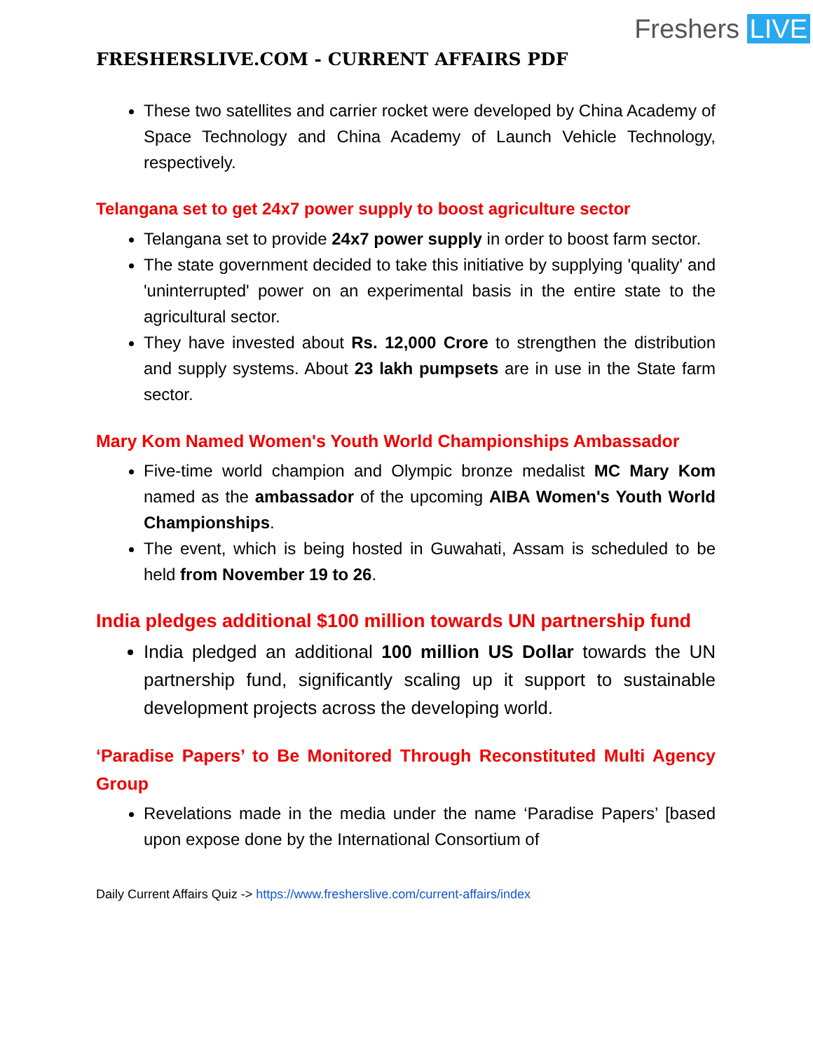Freshers LIVE
FRESHERSLIVE.COM - CURRENT AFFAIRS PDF
These two satellites and carrier rocket were developed by China Academy of Space Technology and China Academy of Launch Vehicle Technology, respectively.
Telangana set to get 24x7 power supply to boost agriculture sector
Telangana set to provide 24x7 power supply in order to boost farm sector.
The state government decided to take this initiative by supplying 'quality' and 'uninterrupted' power on an experimental basis in the entire state to the agricultural sector.
They have invested about Rs. 12,000 Crore to strengthen the distribution and supply systems. About 23 lakh pumpsets are in use in the State farm sector.
Mary Kom Named Women's Youth World Championships Ambassador
Five-time world champion and Olympic bronze medalist MC Mary Kom named as the ambassador of the upcoming AIBA Women's Youth World Championships.
The event, which is being hosted in Guwahati, Assam is scheduled to be held from November 19 to 26.
India pledges additional $100 million towards UN partnership fund
India pledged an additional 100 million US Dollar towards the UN partnership fund, significantly scaling up it support to sustainable development projects across the developing world.
‘Paradise Papers’ to Be Monitored Through Reconstituted Multi Agency Group
Revelations made in the media under the name ‘Paradise Papers’ [based upon expose done by the International Consortium of
Daily Current Affairs Quiz -> https://www.fresherslive.com/current-affairs/index